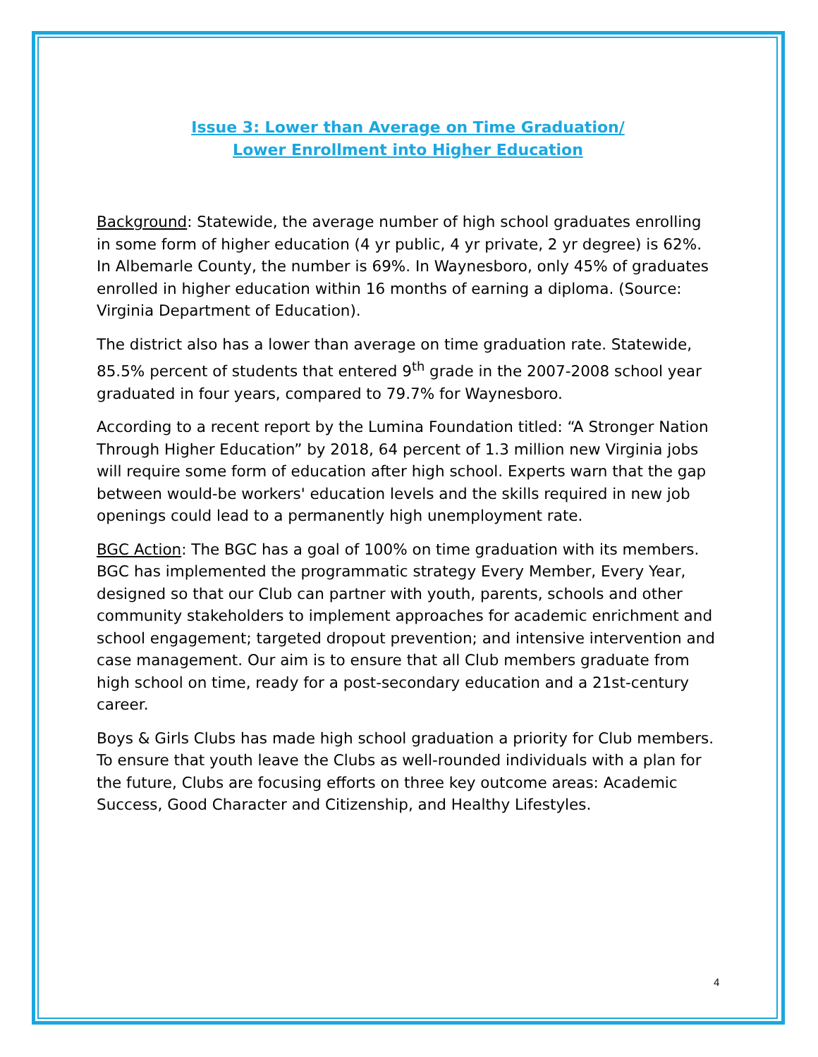Issue 3: Lower than Average on Time Graduation/
Lower Enrollment into Higher Education
Background: Statewide, the average number of high school graduates enrolling in some form of higher education (4 yr public, 4 yr private, 2 yr degree) is 62%. In Albemarle County, the number is 69%. In Waynesboro, only 45% of graduates enrolled in higher education within 16 months of earning a diploma. (Source: Virginia Department of Education).
The district also has a lower than average on time graduation rate. Statewide, 85.5% percent of students that entered 9<sup>th</sup> grade in the 2007-2008 school year graduated in four years, compared to 79.7% for Waynesboro.
According to a recent report by the Lumina Foundation titled: “A Stronger Nation Through Higher Education” by 2018, 64 percent of 1.3 million new Virginia jobs will require some form of education after high school. Experts warn that the gap between would-be workers' education levels and the skills required in new job openings could lead to a permanently high unemployment rate.
BGC Action: The BGC has a goal of 100% on time graduation with its members. BGC has implemented the programmatic strategy Every Member, Every Year, designed so that our Club can partner with youth, parents, schools and other community stakeholders to implement approaches for academic enrichment and school engagement; targeted dropout prevention; and intensive intervention and case management. Our aim is to ensure that all Club members graduate from high school on time, ready for a post-secondary education and a 21st-century career.
Boys & Girls Clubs has made high school graduation a priority for Club members. To ensure that youth leave the Clubs as well-rounded individuals with a plan for the future, Clubs are focusing efforts on three key outcome areas: Academic Success, Good Character and Citizenship, and Healthy Lifestyles.
4